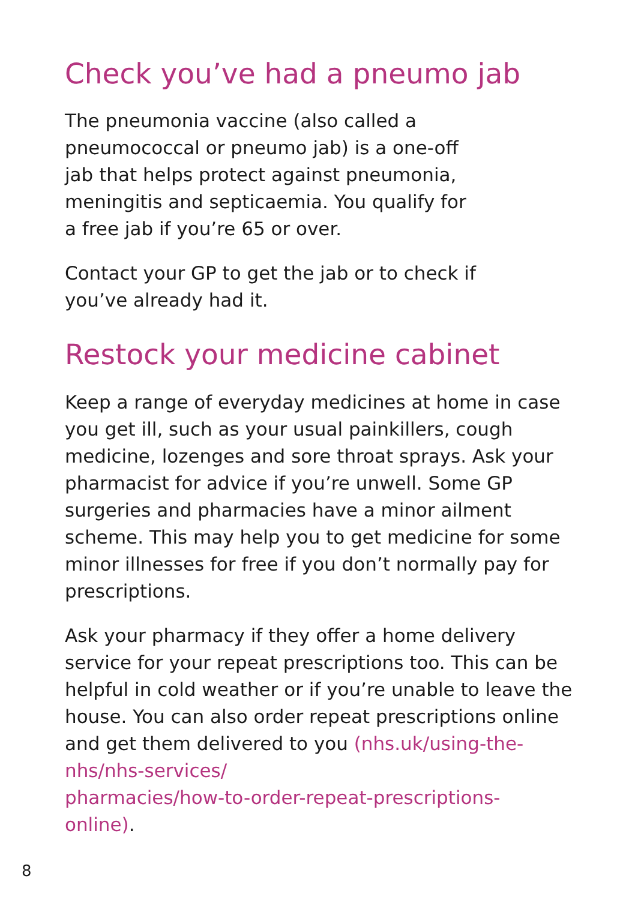Check you’ve had a pneumo jab
The pneumonia vaccine (also called a
pneumococcal or pneumo jab) is a one-off
jab that helps protect against pneumonia,
meningitis and septicaemia. You qualify for
a free jab if you’re 65 or over.
Contact your GP to get the jab or to check if
you’ve already had it.
Restock your medicine cabinet
Keep a range of everyday medicines at home in case you get ill, such as your usual painkillers, cough medicine, lozenges and sore throat sprays. Ask your pharmacist for advice if you’re unwell. Some GP surgeries and pharmacies have a minor ailment scheme. This may help you to get medicine for some minor illnesses for free if you don’t normally pay for prescriptions.
Ask your pharmacy if they offer a home delivery service for your repeat prescriptions too. This can be helpful in cold weather or if you’re unable to leave the house. You can also order repeat prescriptions online and get them delivered to you (nhs.uk/using-the-nhs/nhs-services/
pharmacies/how-to-order-repeat-prescriptions-
online).
8